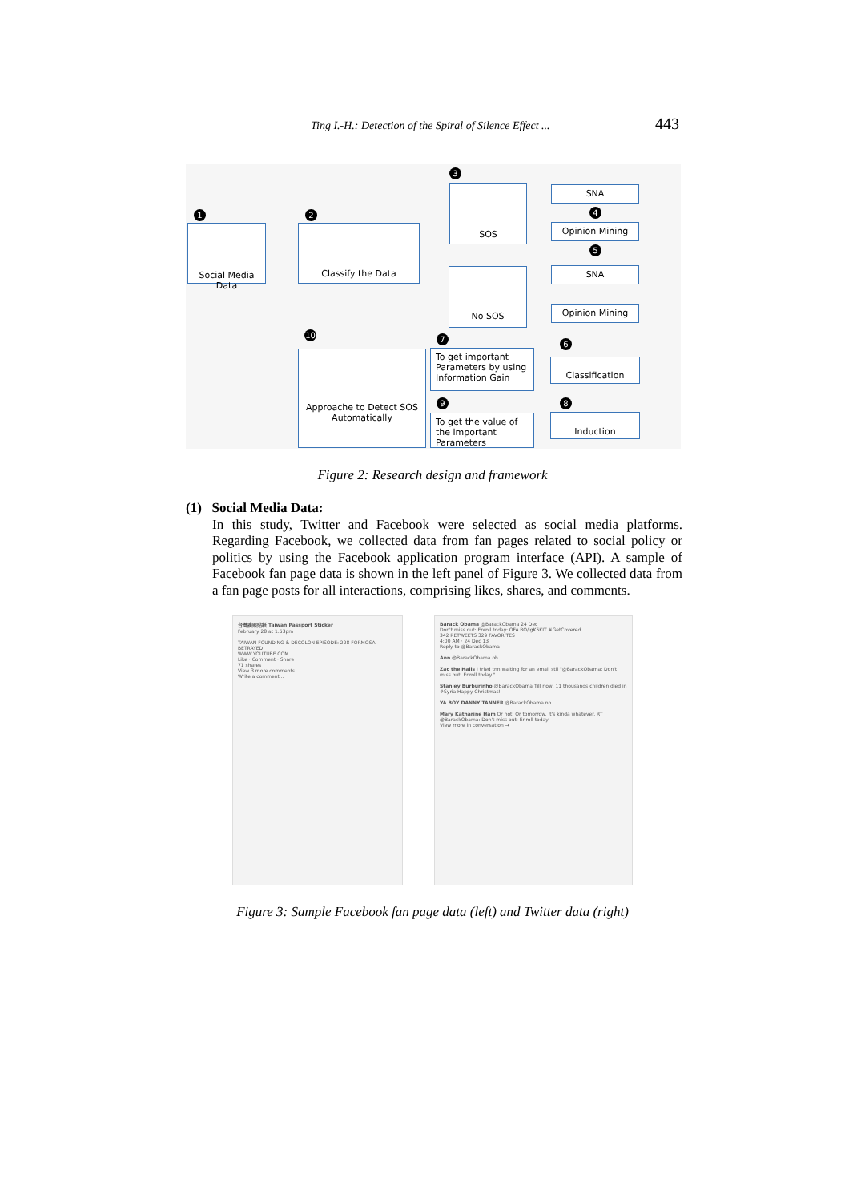Ting I.-H.: Detection of the Spiral of Silence Effect ... 443
1
Social Media Data
2
Classify the Data
3
SOS
No SOS
SNA
4
Opinion Mining
5
SNA
Opinion Mining
10
Approache to Detect SOS Automatically
7
To get important Parameters by using Information Gain
6
Classification
9
To get the value of the important Parameters
8
Induction
Figure 2: Research design and framework
(1) Social Media Data:
In this study, Twitter and Facebook were selected as social media platforms. Regarding Facebook, we collected data from fan pages related to social policy or politics by using the Facebook application program interface (API). A sample of Facebook fan page data is shown in the left panel of Figure 3. We collected data from a fan page posts for all interactions, comprising likes, shares, and comments.
台灣護照貼紙 Taiwan Passport Sticker
February 28 at 1:53pm
TAIWAN FOUNDING & DECOLON EPISODE: 228 FORMOSA BETRAYED
WWW.YOUTUBE.COM
Like · Comment · Share
71 shares
View 3 more comments
Write a comment...
Barack Obama @BarackObama 24 Dec
Don't miss out: Enroll today: OFA.BO/igK5KIT #GetCovered
342 RETWEETS 329 FAVORITES
4:00 AM · 24 Dec 13
Reply to @BarackObama
Ann @BarackObama oh
Zac the Halls I tried tnn waiting for an email stil "@BarackObama: Don't miss out: Enroll today."
Stanley Burburinho @BarackObama Till now, 11 thousands children died in #Syria Happy Christmas!
YA BOY DANNY TANNER @BarackObama no
Mary Katharine Ham Or not. Or tomorrow. It's kinda whatever. RT @BarackObama: Don't miss out: Enroll today
View more in conversation →
Figure 3: Sample Facebook fan page data (left) and Twitter data (right)